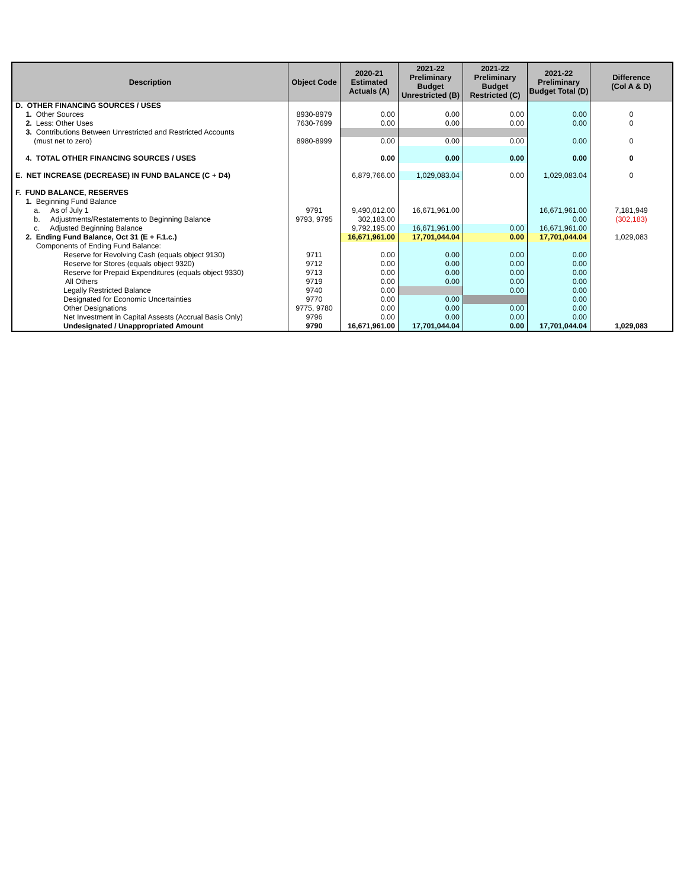| Description | Object Code | 2020-21 Estimated Actuals (A) | 2021-22 Preliminary Budget Unrestricted (B) | 2021-22 Preliminary Budget Restricted (C) | 2021-22 Preliminary Budget Total (D) | Difference (Col A & D) |
| --- | --- | --- | --- | --- | --- | --- |
| D. OTHER FINANCING SOURCES / USES | | | | | | |
| 1. Other Sources | 8930-8979 | 0.00 | 0.00 | 0.00 | 0.00 | 0 |
| 2. Less: Other Uses | 7630-7699 | 0.00 | 0.00 | 0.00 | 0.00 | 0 |
| 3. Contributions Between Unrestricted and Restricted Accounts | | | | | | |
| (must net to zero) | 8980-8999 | 0.00 | 0.00 | 0.00 | 0.00 | 0 |
| 4. TOTAL OTHER FINANCING SOURCES / USES | | 0.00 | 0.00 | 0.00 | 0.00 | 0 |
| E. NET INCREASE (DECREASE) IN FUND BALANCE (C + D4) | | 6,879,766.00 | 1,029,083.04 | 0.00 | 1,029,083.04 | 0 |
| F. FUND BALANCE, RESERVES | | | | | | |
| 1. Beginning Fund Balance | | | | | | |
| a. As of July 1 | 9791 | 9,490,012.00 | 16,671,961.00 | | 16,671,961.00 | 7,181,949 |
| b. Adjustments/Restatements to Beginning Balance | 9793, 9795 | 302,183.00 | | | 0.00 | (302,183) |
| c. Adjusted Beginning Balance | | 9,792,195.00 | 16,671,961.00 | 0.00 | 16,671,961.00 | |
| 2. Ending Fund Balance, Oct 31 (E + F.1.c.) | | 16,671,961.00 | 17,701,044.04 | 0.00 | 17,701,044.04 | 1,029,083 |
| Components of Ending Fund Balance: | | | | | | |
| Reserve for Revolving Cash (equals object 9130) | 9711 | 0.00 | 0.00 | 0.00 | 0.00 | |
| Reserve for Stores (equals object 9320) | 9712 | 0.00 | 0.00 | 0.00 | 0.00 | |
| Reserve for Prepaid Expenditures (equals object 9330) | 9713 | 0.00 | 0.00 | 0.00 | 0.00 | |
| All Others | 9719 | 0.00 | 0.00 | 0.00 | 0.00 | |
| Legally Restricted Balance | 9740 | 0.00 | | 0.00 | 0.00 | |
| Designated for Economic Uncertainties | 9770 | 0.00 | 0.00 | | 0.00 | |
| Other Designations | 9775, 9780 | 0.00 | 0.00 | 0.00 | 0.00 | |
| Net Investment in Capital Assests (Accrual Basis Only) | 9796 | 0.00 | 0.00 | 0.00 | 0.00 | |
| Undesignated / Unappropriated Amount | 9790 | 16,671,961.00 | 17,701,044.04 | 0.00 | 17,701,044.04 | 1,029,083 |